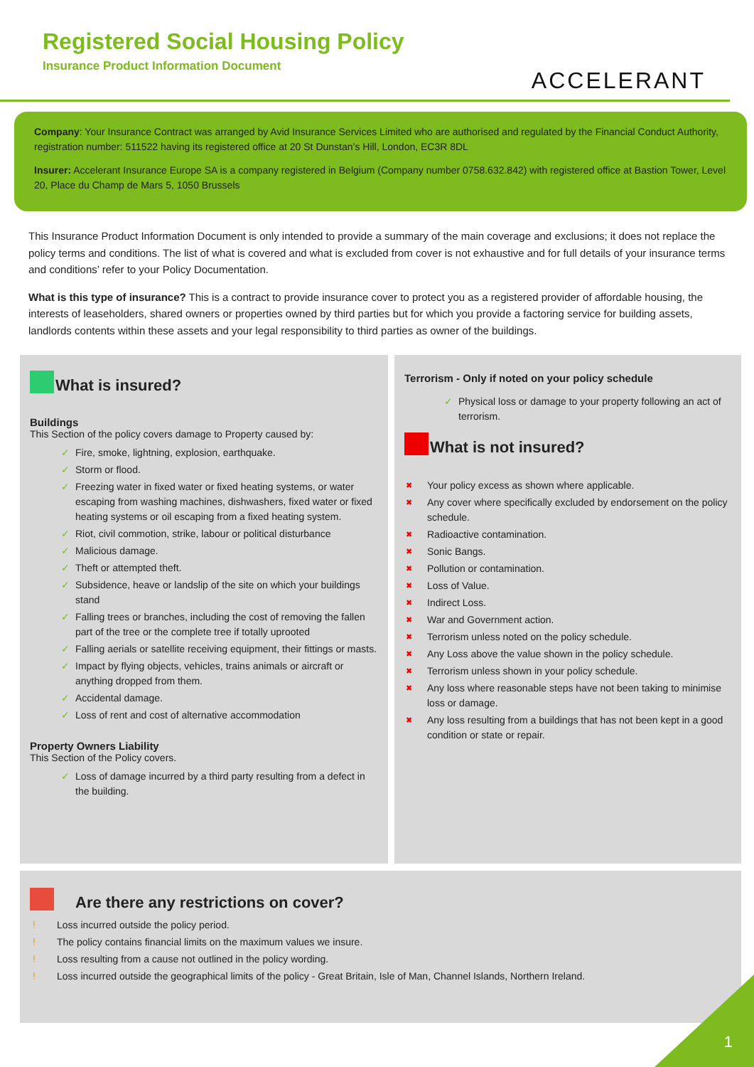Registered Social Housing Policy
Insurance Product Information Document
ACCELERANT
Company: Your Insurance Contract was arranged by Avid Insurance Services Limited who are authorised and regulated by the Financial Conduct Authority, registration number: 511522 having its registered office at 20 St Dunstan’s Hill, London, EC3R 8DL
Insurer: Accelerant Insurance Europe SA is a company registered in Belgium (Company number 0758.632.842) with registered office at Bastion Tower, Level 20, Place du Champ de Mars 5, 1050 Brussels
This Insurance Product Information Document is only intended to provide a summary of the main coverage and exclusions; it does not replace the policy terms and conditions. The list of what is covered and what is excluded from cover is not exhaustive and for full details of your insurance terms and conditions’ refer to your Policy Documentation.
What is this type of insurance? This is a contract to provide insurance cover to protect you as a registered provider of affordable housing, the interests of leaseholders, shared owners or properties owned by third parties but for which you provide a factoring service for building assets, landlords contents within these assets and your legal responsibility to third parties as owner of the buildings.
What is insured?
Buildings
This Section of the policy covers damage to Property caused by:
✓ Fire, smoke, lightning, explosion, earthquake.
✓ Storm or flood.
✓ Freezing water in fixed water or fixed heating systems, or water escaping from washing machines, dishwashers, fixed water or fixed heating systems or oil escaping from a fixed heating system.
✓ Riot, civil commotion, strike, labour or political disturbance
✓ Malicious damage.
✓ Theft or attempted theft.
✓ Subsidence, heave or landslip of the site on which your buildings stand
✓ Falling trees or branches, including the cost of removing the fallen part of the tree or the complete tree if totally uprooted
✓ Falling aerials or satellite receiving equipment, their fittings or masts.
✓ Impact by flying objects, vehicles, trains animals or aircraft or anything dropped from them.
✓ Accidental damage.
✓ Loss of rent and cost of alternative accommodation
Property Owners Liability
This Section of the Policy covers.
✓ Loss of damage incurred by a third party resulting from a defect in the building.
Terrorism - Only if noted on your policy schedule
✓ Physical loss or damage to your property following an act of terrorism.
What is not insured?
✖ Your policy excess as shown where applicable.
✖ Any cover where specifically excluded by endorsement on the policy schedule.
✖ Radioactive contamination.
✖ Sonic Bangs.
✖ Pollution or contamination.
✖ Loss of Value.
✖ Indirect Loss.
✖ War and Government action.
✖ Terrorism unless noted on the policy schedule.
✖ Any Loss above the value shown in the policy schedule.
✖ Terrorism unless shown in your policy schedule.
✖ Any loss where reasonable steps have not been taking to minimise loss or damage.
✖ Any loss resulting from a buildings that has not been kept in a good condition or state or repair.
Are there any restrictions on cover?
! Loss incurred outside the policy period.
! The policy contains financial limits on the maximum values we insure.
! Loss resulting from a cause not outlined in the policy wording.
! Loss incurred outside the geographical limits of the policy - Great Britain, Isle of Man, Channel Islands, Northern Ireland.
1